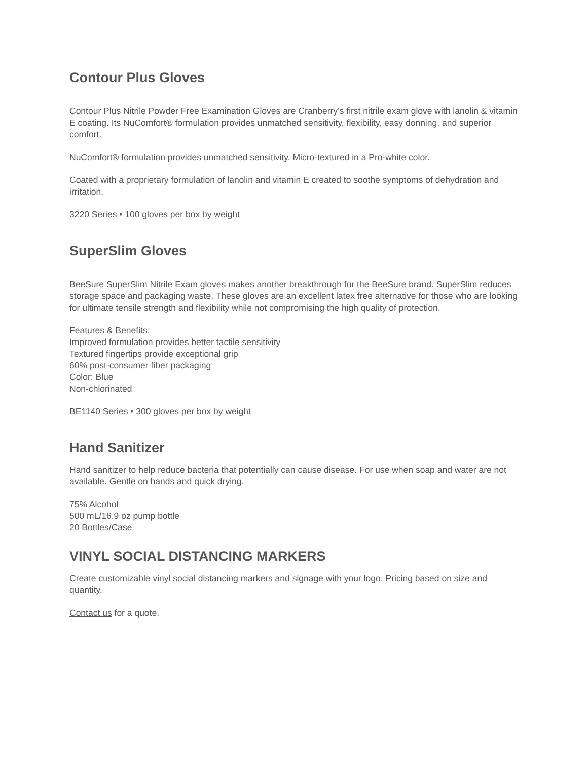Contour Plus Gloves
Contour Plus Nitrile Powder Free Examination Gloves are Cranberry’s first nitrile exam glove with lanolin & vitamin E coating. Its NuComfort® formulation provides unmatched sensitivity, flexibility, easy donning, and superior comfort.
NuComfort® formulation provides unmatched sensitivity. Micro-textured in a Pro-white color.
Coated with a proprietary formulation of lanolin and vitamin E created to soothe symptoms of dehydration and irritation.
3220 Series • 100 gloves per box by weight
SuperSlim Gloves
BeeSure SuperSlim Nitrile Exam gloves makes another breakthrough for the BeeSure brand. SuperSlim reduces storage space and packaging waste. These gloves are an excellent latex free alternative for those who are looking for ultimate tensile strength and flexibility while not compromising the high quality of protection.
Features & Benefits:
Improved formulation provides better tactile sensitivity
Textured fingertips provide exceptional grip
60% post-consumer fiber packaging
Color: Blue
Non-chlorinated
BE1140 Series • 300 gloves per box by weight
Hand Sanitizer
Hand sanitizer to help reduce bacteria that potentially can cause disease. For use when soap and water are not available. Gentle on hands and quick drying.
75% Alcohol
500 mL/16.9 oz pump bottle
20 Bottles/Case
VINYL SOCIAL DISTANCING MARKERS
Create customizable vinyl social distancing markers and signage with your logo. Pricing based on size and quantity.
Contact us for a quote.